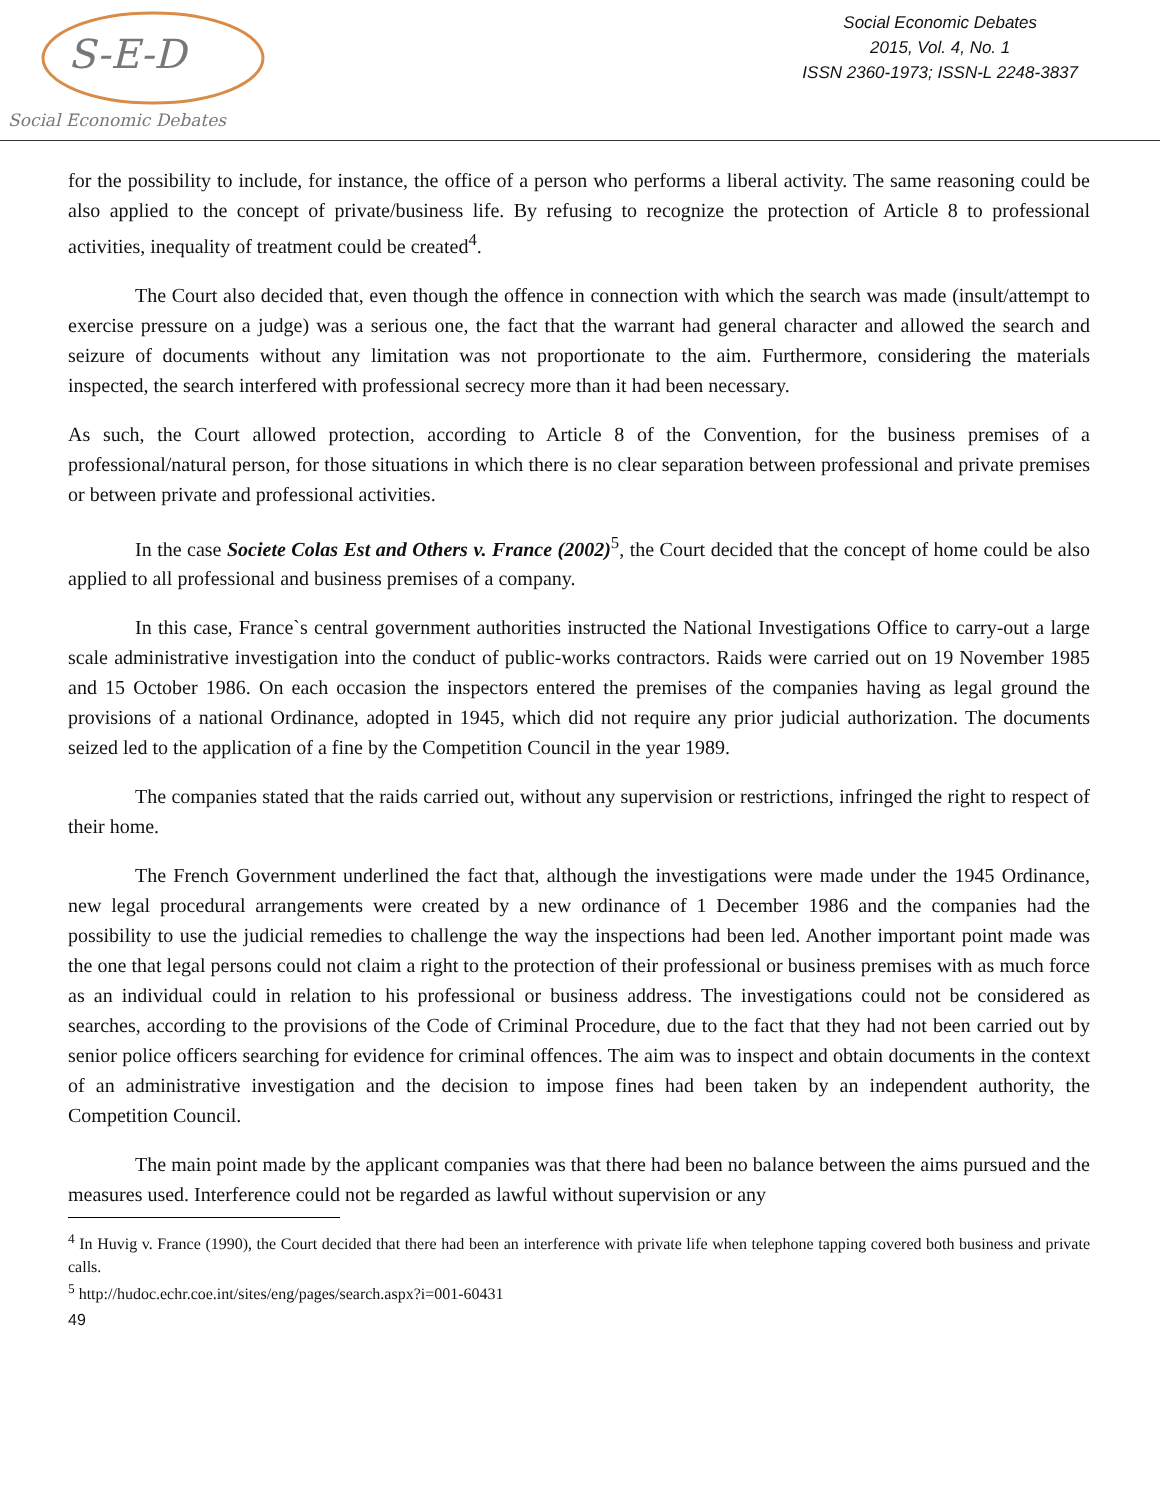S-E-D
Social Economic Debates
Social Economic Debates
2015, Vol. 4, No. 1
ISSN 2360-1973; ISSN-L 2248-3837
for the possibility to include, for instance, the office of a person who performs a liberal activity. The same reasoning could be also applied to the concept of private/business life. By refusing to recognize the protection of Article 8 to professional activities, inequality of treatment could be created<sup>4</sup>.
The Court also decided that, even though the offence in connection with which the search was made (insult/attempt to exercise pressure on a judge) was a serious one, the fact that the warrant had general character and allowed the search and seizure of documents without any limitation was not proportionate to the aim. Furthermore, considering the materials inspected, the search interfered with professional secrecy more than it had been necessary.
As such, the Court allowed protection, according to Article 8 of the Convention, for the business premises of a professional/natural person, for those situations in which there is no clear separation between professional and private premises or between private and professional activities.
In the case Societe Colas Est and Others v. France (2002)<sup>5</sup>, the Court decided that the concept of home could be also applied to all professional and business premises of a company.
In this case, France`s central government authorities instructed the National Investigations Office to carry-out a large scale administrative investigation into the conduct of public-works contractors. Raids were carried out on 19 November 1985 and 15 October 1986. On each occasion the inspectors entered the premises of the companies having as legal ground the provisions of a national Ordinance, adopted in 1945, which did not require any prior judicial authorization. The documents seized led to the application of a fine by the Competition Council in the year 1989.
The companies stated that the raids carried out, without any supervision or restrictions, infringed the right to respect of their home.
The French Government underlined the fact that, although the investigations were made under the 1945 Ordinance, new legal procedural arrangements were created by a new ordinance of 1 December 1986 and the companies had the possibility to use the judicial remedies to challenge the way the inspections had been led. Another important point made was the one that legal persons could not claim a right to the protection of their professional or business premises with as much force as an individual could in relation to his professional or business address. The investigations could not be considered as searches, according to the provisions of the Code of Criminal Procedure, due to the fact that they had not been carried out by senior police officers searching for evidence for criminal offences. The aim was to inspect and obtain documents in the context of an administrative investigation and the decision to impose fines had been taken by an independent authority, the Competition Council.
The main point made by the applicant companies was that there had been no balance between the aims pursued and the measures used. Interference could not be regarded as lawful without supervision or any
<sup>4</sup> In Huvig v. France (1990), the Court decided that there had been an interference with private life when telephone tapping covered both business and private calls.
<sup>5</sup> http://hudoc.echr.coe.int/sites/eng/pages/search.aspx?i=001-60431
49